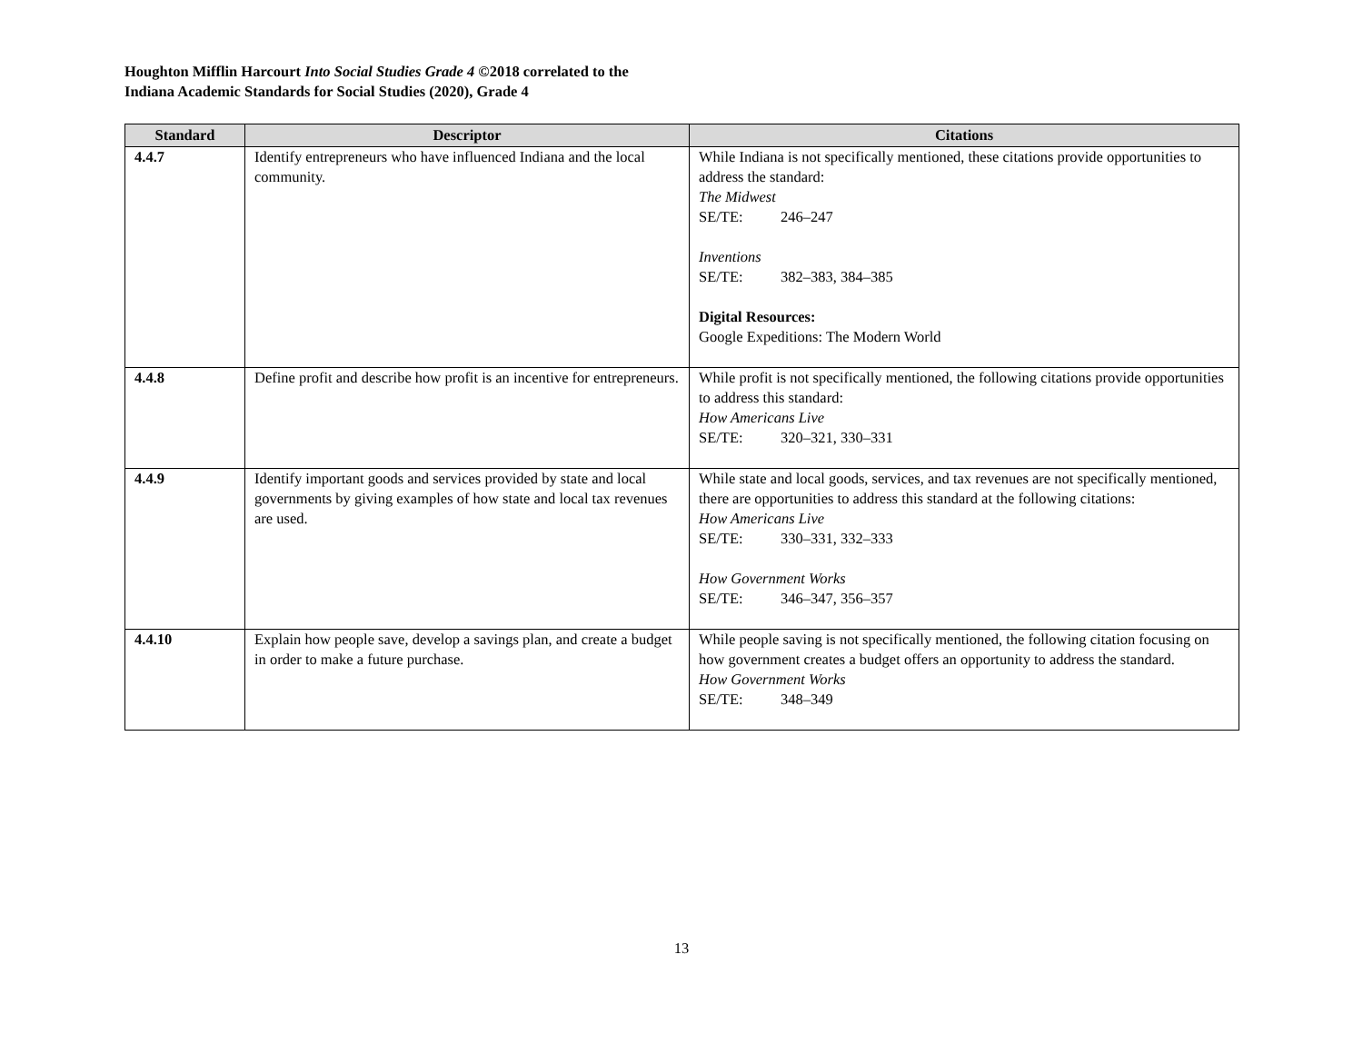Houghton Mifflin Harcourt Into Social Studies Grade 4 ©2018 correlated to the
Indiana Academic Standards for Social Studies (2020), Grade 4
| Standard | Descriptor | Citations |
| --- | --- | --- |
| 4.4.7 | Identify entrepreneurs who have influenced Indiana and the local community. | While Indiana is not specifically mentioned, these citations provide opportunities to address the standard: The Midwest SE/TE: 246–247 Inventions SE/TE: 382–383, 384–385 Digital Resources: Google Expeditions: The Modern World |
| 4.4.8 | Define profit and describe how profit is an incentive for entrepreneurs. | While profit is not specifically mentioned, the following citations provide opportunities to address this standard: How Americans Live SE/TE: 320–321, 330–331 |
| 4.4.9 | Identify important goods and services provided by state and local governments by giving examples of how state and local tax revenues are used. | While state and local goods, services, and tax revenues are not specifically mentioned, there are opportunities to address this standard at the following citations: How Americans Live SE/TE: 330–331, 332–333 How Government Works SE/TE: 346–347, 356–357 |
| 4.4.10 | Explain how people save, develop a savings plan, and create a budget in order to make a future purchase. | While people saving is not specifically mentioned, the following citation focusing on how government creates a budget offers an opportunity to address the standard. How Government Works SE/TE: 348–349 |
13